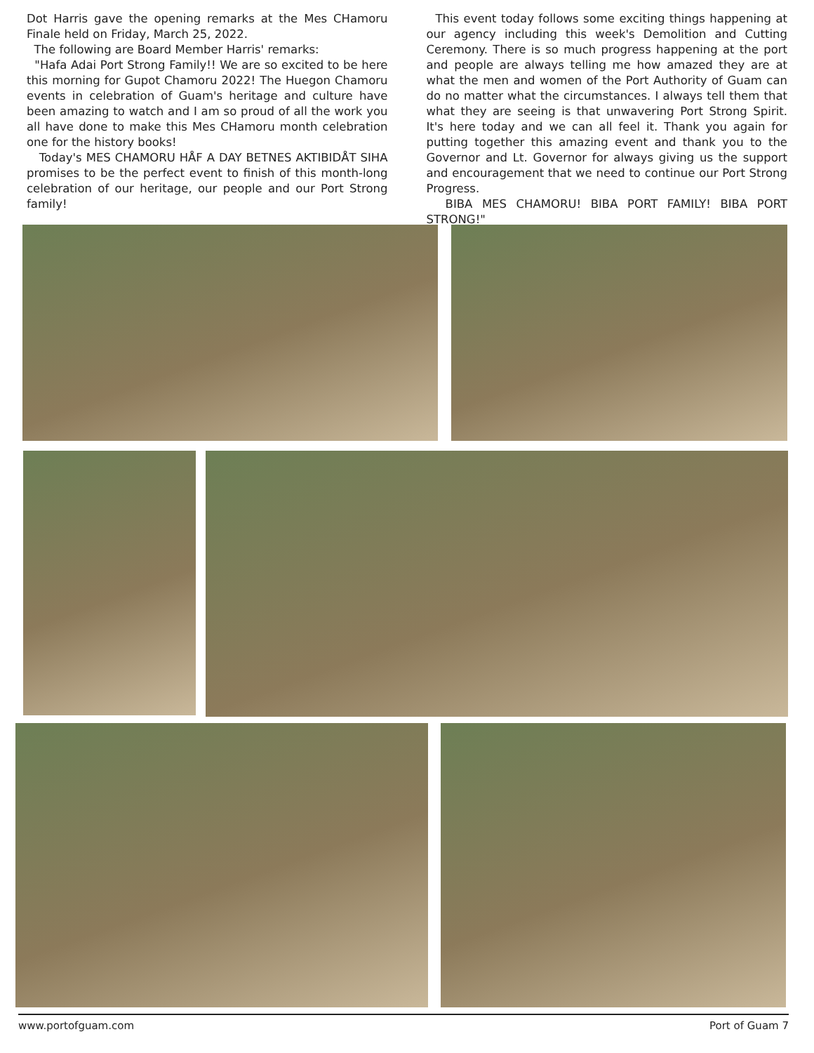Dot Harris gave the opening remarks at the Mes CHamoru Finale held on Friday, March 25, 2022.
The following are Board Member Harris' remarks:
"Hafa Adai Port Strong Family!! We are so excited to be here this morning for Gupot Chamoru 2022! The Huegon Chamoru events in celebration of Guam's heritage and culture have been amazing to watch and I am so proud of all the work you all have done to make this Mes CHamoru month celebration one for the history books!
Today's MES CHAMORU HÅF A DAY BETNES AKTIBIDÅT SIHA promises to be the perfect event to finish of this month-long celebration of our heritage, our people and our Port Strong family!
This event today follows some exciting things happening at our agency including this week's Demolition and Cutting Ceremony. There is so much progress happening at the port and people are always telling me how amazed they are at what the men and women of the Port Authority of Guam can do no matter what the circumstances. I always tell them that what they are seeing is that unwavering Port Strong Spirit. It's here today and we can all feel it. Thank you again for putting together this amazing event and thank you to the Governor and Lt. Governor for always giving us the support and encouragement that we need to continue our Port Strong Progress.
BIBA MES CHAMORU! BIBA PORT FAMILY! BIBA PORT STRONG!"
www.portofguam.com Port of Guam 7